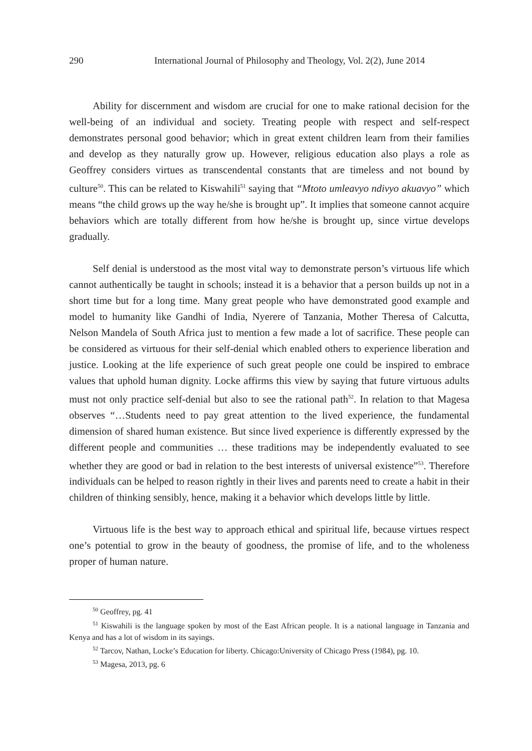290 International Journal of Philosophy and Theology, Vol. 2(2), June 2014
Ability for discernment and wisdom are crucial for one to make rational decision for the well-being of an individual and society. Treating people with respect and self-respect demonstrates personal good behavior; which in great extent children learn from their families and develop as they naturally grow up. However, religious education also plays a role as Geoffrey considers virtues as transcendental constants that are timeless and not bound by culture<sup>50</sup>. This can be related to Kiswahili<sup>51</sup> saying that “Mtoto umleavyo ndivyo akuavyo” which means “the child grows up the way he/she is brought up”. It implies that someone cannot acquire behaviors which are totally different from how he/she is brought up, since virtue develops gradually.
Self denial is understood as the most vital way to demonstrate person’s virtuous life which cannot authentically be taught in schools; instead it is a behavior that a person builds up not in a short time but for a long time. Many great people who have demonstrated good example and model to humanity like Gandhi of India, Nyerere of Tanzania, Mother Theresa of Calcutta, Nelson Mandela of South Africa just to mention a few made a lot of sacrifice. These people can be considered as virtuous for their self-denial which enabled others to experience liberation and justice. Looking at the life experience of such great people one could be inspired to embrace values that uphold human dignity. Locke affirms this view by saying that future virtuous adults must not only practice self-denial but also to see the rational path<sup>52</sup>. In relation to that Magesa observes “…Students need to pay great attention to the lived experience, the fundamental dimension of shared human existence. But since lived experience is differently expressed by the different people and communities … these traditions may be independently evaluated to see whether they are good or bad in relation to the best interests of universal existence”<sup>53</sup>. Therefore individuals can be helped to reason rightly in their lives and parents need to create a habit in their children of thinking sensibly, hence, making it a behavior which develops little by little.
Virtuous life is the best way to approach ethical and spiritual life, because virtues respect one’s potential to grow in the beauty of goodness, the promise of life, and to the wholeness proper of human nature.
<sup>50</sup> Geoffrey, pg. 41
<sup>51</sup> Kiswahili is the language spoken by most of the East African people. It is a national language in Tanzania and Kenya and has a lot of wisdom in its sayings.
<sup>52</sup> Tarcov, Nathan, Locke’s Education for liberty. Chicago:University of Chicago Press (1984), pg. 10.
<sup>53</sup> Magesa, 2013, pg. 6